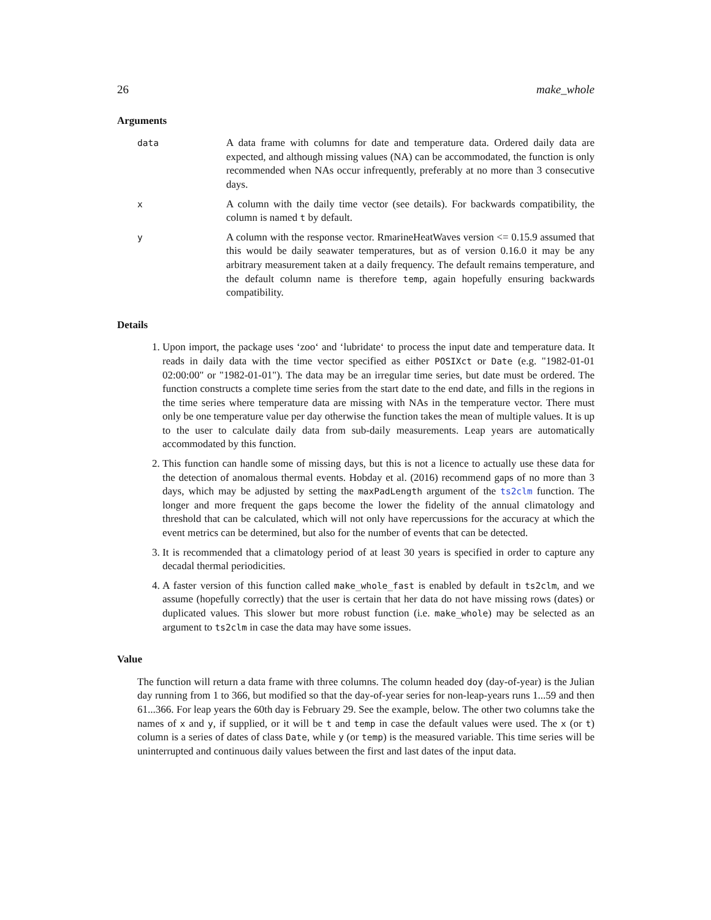26 make_whole
Arguments
data
A data frame with columns for date and temperature data. Ordered daily data are expected, and although missing values (NA) can be accommodated, the function is only recommended when NAs occur infrequently, preferably at no more than 3 consecutive days.
x
A column with the daily time vector (see details). For backwards compatibility, the column is named t by default.
y
A column with the response vector. RmarineHeatWaves version <= 0.15.9 assumed that this would be daily seawater temperatures, but as of version 0.16.0 it may be any arbitrary measurement taken at a daily frequency. The default remains temperature, and the default column name is therefore temp, again hopefully ensuring backwards compatibility.
Details
1. Upon import, the package uses ‘zoo‘ and ‘lubridate‘ to process the input date and temperature data. It reads in daily data with the time vector specified as either POSIXct or Date (e.g. "1982-01-01 02:00:00" or "1982-01-01"). The data may be an irregular time series, but date must be ordered. The function constructs a complete time series from the start date to the end date, and fills in the regions in the time series where temperature data are missing with NAs in the temperature vector. There must only be one temperature value per day otherwise the function takes the mean of multiple values. It is up to the user to calculate daily data from sub-daily measurements. Leap years are automatically accommodated by this function.
2. This function can handle some of missing days, but this is not a licence to actually use these data for the detection of anomalous thermal events. Hobday et al. (2016) recommend gaps of no more than 3 days, which may be adjusted by setting the maxPadLength argument of the ts2clm function. The longer and more frequent the gaps become the lower the fidelity of the annual climatology and threshold that can be calculated, which will not only have repercussions for the accuracy at which the event metrics can be determined, but also for the number of events that can be detected.
3. It is recommended that a climatology period of at least 30 years is specified in order to capture any decadal thermal periodicities.
4. A faster version of this function called make_whole_fast is enabled by default in ts2clm, and we assume (hopefully correctly) that the user is certain that her data do not have missing rows (dates) or duplicated values. This slower but more robust function (i.e. make_whole) may be selected as an argument to ts2clm in case the data may have some issues.
Value
The function will return a data frame with three columns. The column headed doy (day-of-year) is the Julian day running from 1 to 366, but modified so that the day-of-year series for non-leap-years runs 1...59 and then 61...366. For leap years the 60th day is February 29. See the example, below. The other two columns take the names of x and y, if supplied, or it will be t and temp in case the default values were used. The x (or t) column is a series of dates of class Date, while y (or temp) is the measured variable. This time series will be uninterrupted and continuous daily values between the first and last dates of the input data.